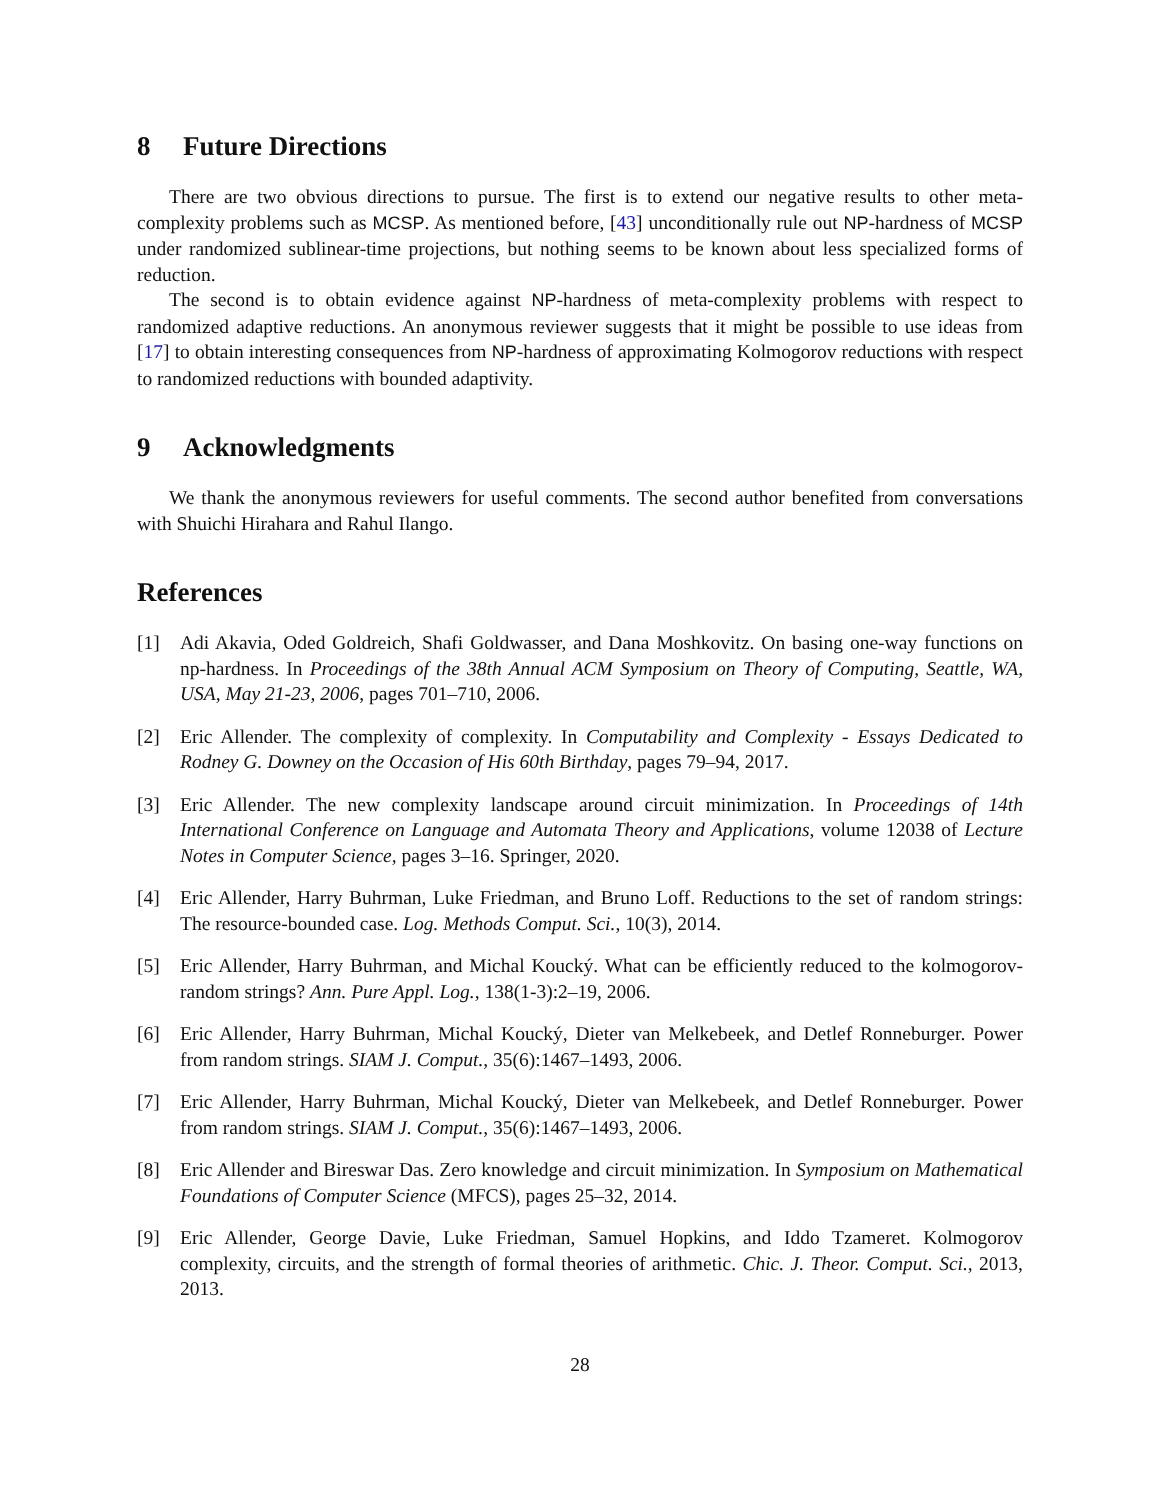8 Future Directions
There are two obvious directions to pursue. The first is to extend our negative results to other meta-complexity problems such as MCSP. As mentioned before, [43] unconditionally rule out NP-hardness of MCSP under randomized sublinear-time projections, but nothing seems to be known about less specialized forms of reduction.
The second is to obtain evidence against NP-hardness of meta-complexity problems with respect to randomized adaptive reductions. An anonymous reviewer suggests that it might be possible to use ideas from [17] to obtain interesting consequences from NP-hardness of approximating Kolmogorov reductions with respect to randomized reductions with bounded adaptivity.
9 Acknowledgments
We thank the anonymous reviewers for useful comments. The second author benefited from conversations with Shuichi Hirahara and Rahul Ilango.
References
[1] Adi Akavia, Oded Goldreich, Shafi Goldwasser, and Dana Moshkovitz. On basing one-way functions on np-hardness. In Proceedings of the 38th Annual ACM Symposium on Theory of Computing, Seattle, WA, USA, May 21-23, 2006, pages 701–710, 2006.
[2] Eric Allender. The complexity of complexity. In Computability and Complexity - Essays Dedicated to Rodney G. Downey on the Occasion of His 60th Birthday, pages 79–94, 2017.
[3] Eric Allender. The new complexity landscape around circuit minimization. In Proceedings of 14th International Conference on Language and Automata Theory and Applications, volume 12038 of Lecture Notes in Computer Science, pages 3–16. Springer, 2020.
[4] Eric Allender, Harry Buhrman, Luke Friedman, and Bruno Loff. Reductions to the set of random strings: The resource-bounded case. Log. Methods Comput. Sci., 10(3), 2014.
[5] Eric Allender, Harry Buhrman, and Michal Koucký. What can be efficiently reduced to the kolmogorov-random strings? Ann. Pure Appl. Log., 138(1-3):2–19, 2006.
[6] Eric Allender, Harry Buhrman, Michal Koucký, Dieter van Melkebeek, and Detlef Ronneburger. Power from random strings. SIAM J. Comput., 35(6):1467–1493, 2006.
[7] Eric Allender, Harry Buhrman, Michal Koucký, Dieter van Melkebeek, and Detlef Ronneburger. Power from random strings. SIAM J. Comput., 35(6):1467–1493, 2006.
[8] Eric Allender and Bireswar Das. Zero knowledge and circuit minimization. In Symposium on Mathematical Foundations of Computer Science (MFCS), pages 25–32, 2014.
[9] Eric Allender, George Davie, Luke Friedman, Samuel Hopkins, and Iddo Tzameret. Kolmogorov complexity, circuits, and the strength of formal theories of arithmetic. Chic. J. Theor. Comput. Sci., 2013, 2013.
28